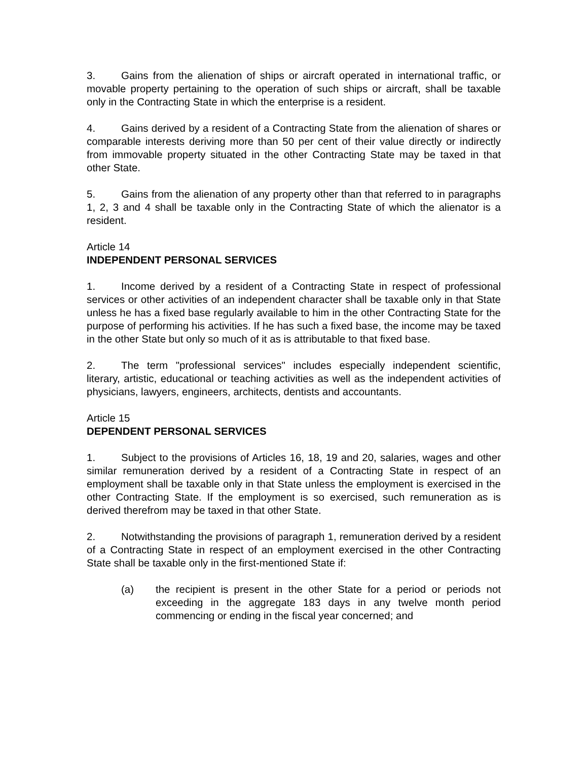3. Gains from the alienation of ships or aircraft operated in international traffic, or movable property pertaining to the operation of such ships or aircraft, shall be taxable only in the Contracting State in which the enterprise is a resident.
4. Gains derived by a resident of a Contracting State from the alienation of shares or comparable interests deriving more than 50 per cent of their value directly or indirectly from immovable property situated in the other Contracting State may be taxed in that other State.
5. Gains from the alienation of any property other than that referred to in paragraphs 1, 2, 3 and 4 shall be taxable only in the Contracting State of which the alienator is a resident.
Article 14
INDEPENDENT PERSONAL SERVICES
1. Income derived by a resident of a Contracting State in respect of professional services or other activities of an independent character shall be taxable only in that State unless he has a fixed base regularly available to him in the other Contracting State for the purpose of performing his activities. If he has such a fixed base, the income may be taxed in the other State but only so much of it as is attributable to that fixed base.
2. The term "professional services" includes especially independent scientific, literary, artistic, educational or teaching activities as well as the independent activities of physicians, lawyers, engineers, architects, dentists and accountants.
Article 15
DEPENDENT PERSONAL SERVICES
1. Subject to the provisions of Articles 16, 18, 19 and 20, salaries, wages and other similar remuneration derived by a resident of a Contracting State in respect of an employment shall be taxable only in that State unless the employment is exercised in the other Contracting State. If the employment is so exercised, such remuneration as is derived therefrom may be taxed in that other State.
2. Notwithstanding the provisions of paragraph 1, remuneration derived by a resident of a Contracting State in respect of an employment exercised in the other Contracting State shall be taxable only in the first-mentioned State if:
(a) the recipient is present in the other State for a period or periods not exceeding in the aggregate 183 days in any twelve month period commencing or ending in the fiscal year concerned; and